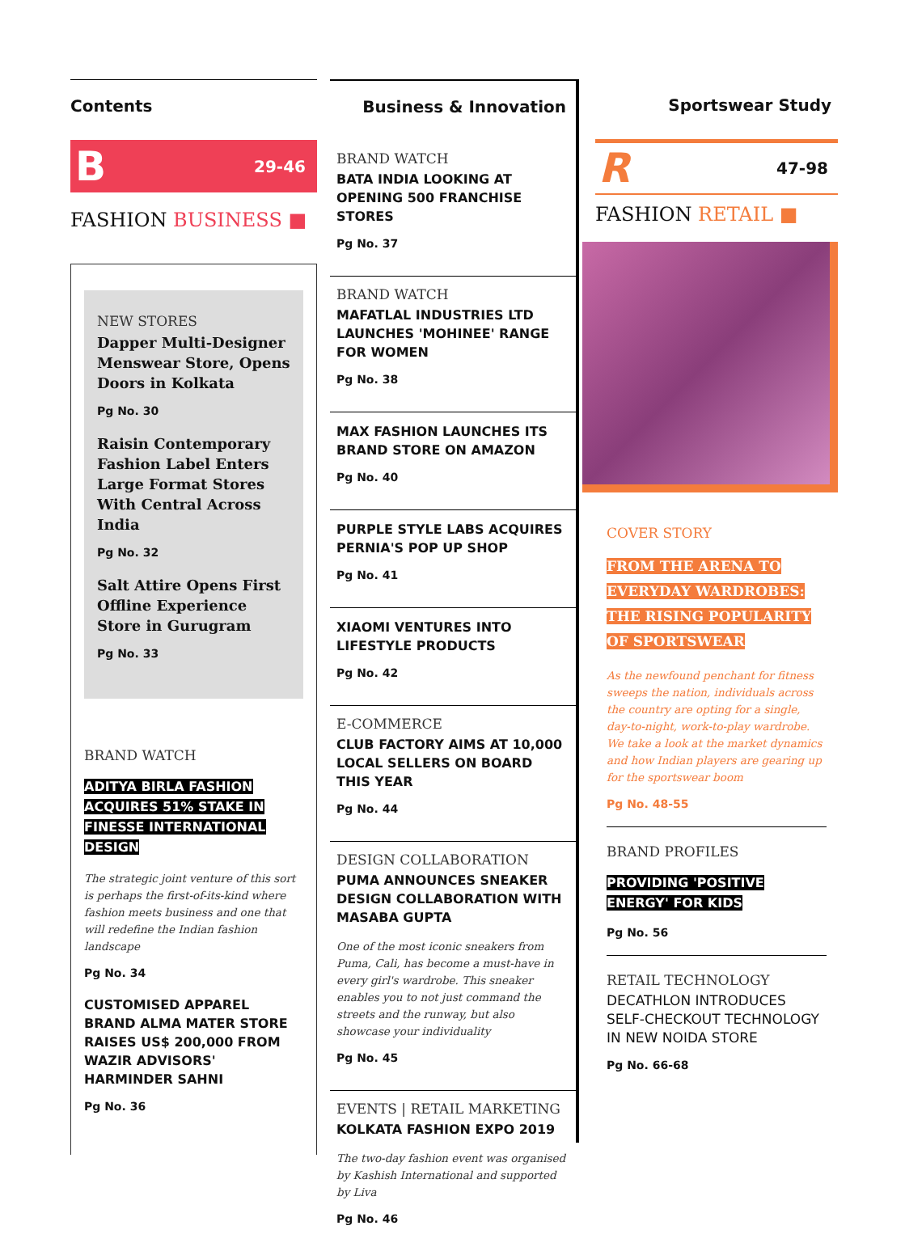Contents
B 29-46
FASHION BUSINESS ■
NEW STORES
Dapper Multi-Designer Menswear Store, Opens Doors in Kolkata
Pg No. 30
Raisin Contemporary Fashion Label Enters Large Format Stores With Central Across India
Pg No. 32
Salt Attire Opens First Offline Experience Store in Gurugram
Pg No. 33
BRAND WATCH
ADITYA BIRLA FASHION ACQUIRES 51% STAKE IN FINESSE INTERNATIONAL DESIGN
The strategic joint venture of this sort is perhaps the first-of-its-kind where fashion meets business and one that will redefine the Indian fashion landscape
Pg No. 34
CUSTOMISED APPAREL BRAND ALMA MATER STORE RAISES US$ 200,000 FROM WAZIR ADVISORS' HARMINDER SAHNI
Pg No. 36
Business & Innovation
BRAND WATCH
BATA INDIA LOOKING AT OPENING 500 FRANCHISE STORES
Pg No. 37
BRAND WATCH
MAFATLAL INDUSTRIES LTD LAUNCHES 'MOHINEE' RANGE FOR WOMEN
Pg No. 38
MAX FASHION LAUNCHES ITS BRAND STORE ON AMAZON
Pg No. 40
PURPLE STYLE LABS ACQUIRES PERNIA'S POP UP SHOP
Pg No. 41
XIAOMI VENTURES INTO LIFESTYLE PRODUCTS
Pg No. 42
E-COMMERCE
CLUB FACTORY AIMS AT 10,000 LOCAL SELLERS ON BOARD THIS YEAR
Pg No. 44
DESIGN COLLABORATION
PUMA ANNOUNCES SNEAKER DESIGN COLLABORATION WITH MASABA GUPTA
One of the most iconic sneakers from Puma, Cali, has become a must-have in every girl's wardrobe. This sneaker enables you to not just command the streets and the runway, but also showcase your individuality
Pg No. 45
EVENTS | RETAIL MARKETING
KOLKATA FASHION EXPO 2019
The two-day fashion event was organised by Kashish International and supported by Liva
Pg No. 46
Sportswear Study
R 47-98
FASHION RETAIL ■
COVER STORY
FROM THE ARENA TO EVERYDAY WARDROBES: THE RISING POPULARITY OF SPORTSWEAR
As the newfound penchant for fitness sweeps the nation, individuals across the country are opting for a single, day-to-night, work-to-play wardrobe. We take a look at the market dynamics and how Indian players are gearing up for the sportswear boom
Pg No. 48-55
BRAND PROFILES
PROVIDING 'POSITIVE ENERGY' FOR KIDS
Pg No. 56
RETAIL TECHNOLOGY
DECATHLON INTRODUCES SELF-CHECKOUT TECHNOLOGY IN NEW NOIDA STORE
Pg No. 66-68